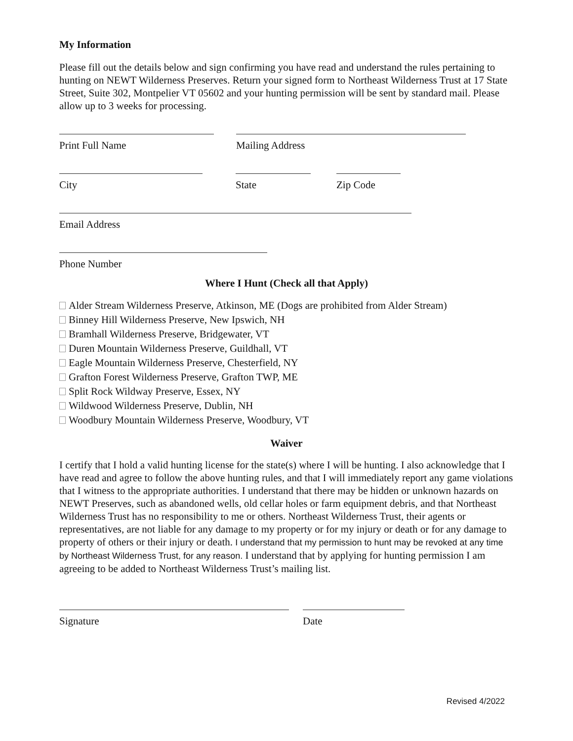My Information
Please fill out the details below and sign confirming you have read and understand the rules pertaining to hunting on NEWT Wilderness Preserves. Return your signed form to Northeast Wilderness Trust at 17 State Street, Suite 302, Montpelier VT 05602 and your hunting permission will be sent by standard mail. Please allow up to 3 weeks for processing.
Print Full Name Mailing Address
City State Zip Code
Email Address
Phone Number
Where I Hunt (Check all that Apply)
Alder Stream Wilderness Preserve, Atkinson, ME (Dogs are prohibited from Alder Stream)
Binney Hill Wilderness Preserve, New Ipswich, NH
Bramhall Wilderness Preserve, Bridgewater, VT
Duren Mountain Wilderness Preserve, Guildhall, VT
Eagle Mountain Wilderness Preserve, Chesterfield, NY
Grafton Forest Wilderness Preserve, Grafton TWP, ME
Split Rock Wildway Preserve, Essex, NY
Wildwood Wilderness Preserve, Dublin, NH
Woodbury Mountain Wilderness Preserve, Woodbury, VT
Waiver
I certify that I hold a valid hunting license for the state(s) where I will be hunting. I also acknowledge that I have read and agree to follow the above hunting rules, and that I will immediately report any game violations that I witness to the appropriate authorities. I understand that there may be hidden or unknown hazards on NEWT Preserves, such as abandoned wells, old cellar holes or farm equipment debris, and that Northeast Wilderness Trust has no responsibility to me or others. Northeast Wilderness Trust, their agents or representatives, are not liable for any damage to my property or for my injury or death or for any damage to property of others or their injury or death. I understand that my permission to hunt may be revoked at any time by Northeast Wilderness Trust, for any reason. I understand that by applying for hunting permission I am agreeing to be added to Northeast Wilderness Trust’s mailing list.
Signature Date
Revised 4/2022